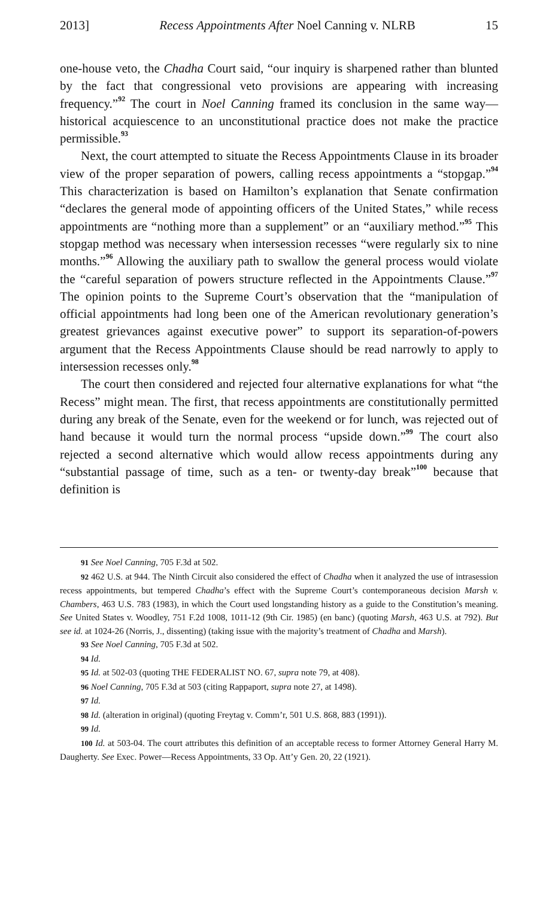2013] Recess Appointments After Noel Canning v. NLRB 15
one-house veto, the Chadha Court said, “our inquiry is sharpened rather than blunted by the fact that congressional veto provisions are appearing with increasing frequency.”<sup>92</sup> The court in Noel Canning framed its conclusion in the same way—historical acquiescence to an unconstitutional practice does not make the practice permissible.<sup>93</sup>
Next, the court attempted to situate the Recess Appointments Clause in its broader view of the proper separation of powers, calling recess appointments a “stopgap.”<sup>94</sup> This characterization is based on Hamilton’s explanation that Senate confirmation “declares the general mode of appointing officers of the United States,” while recess appointments are “nothing more than a supplement” or an “auxiliary method.”<sup>95</sup> This stopgap method was necessary when intersession recesses “were regularly six to nine months.”<sup>96</sup> Allowing the auxiliary path to swallow the general process would violate the “careful separation of powers structure reflected in the Appointments Clause.”<sup>97</sup> The opinion points to the Supreme Court’s observation that the “manipulation of official appointments had long been one of the American revolutionary generation’s greatest grievances against executive power” to support its separation-of-powers argument that the Recess Appointments Clause should be read narrowly to apply to intersession recesses only.<sup>98</sup>
The court then considered and rejected four alternative explanations for what “the Recess” might mean. The first, that recess appointments are constitutionally permitted during any break of the Senate, even for the weekend or for lunch, was rejected out of hand because it would turn the normal process “upside down.”<sup>99</sup> The court also rejected a second alternative which would allow recess appointments during any “substantial passage of time, such as a ten- or twenty-day break”<sup>100</sup> because that definition is
91 See Noel Canning, 705 F.3d at 502.
92 462 U.S. at 944. The Ninth Circuit also considered the effect of Chadha when it analyzed the use of intrasession recess appointments, but tempered Chadha’s effect with the Supreme Court’s contemporaneous decision Marsh v. Chambers, 463 U.S. 783 (1983), in which the Court used longstanding history as a guide to the Constitution’s meaning. See United States v. Woodley, 751 F.2d 1008, 1011-12 (9th Cir. 1985) (en banc) (quoting Marsh, 463 U.S. at 792). But see id. at 1024-26 (Norris, J., dissenting) (taking issue with the majority’s treatment of Chadha and Marsh).
93 See Noel Canning, 705 F.3d at 502.
94 Id.
95 Id. at 502-03 (quoting THE FEDERALIST NO. 67, supra note 79, at 408).
96 Noel Canning, 705 F.3d at 503 (citing Rappaport, supra note 27, at 1498).
97 Id.
98 Id. (alteration in original) (quoting Freytag v. Comm’r, 501 U.S. 868, 883 (1991)).
99 Id.
100 Id. at 503-04. The court attributes this definition of an acceptable recess to former Attorney General Harry M. Daugherty. See Exec. Power—Recess Appointments, 33 Op. Att’y Gen. 20, 22 (1921).